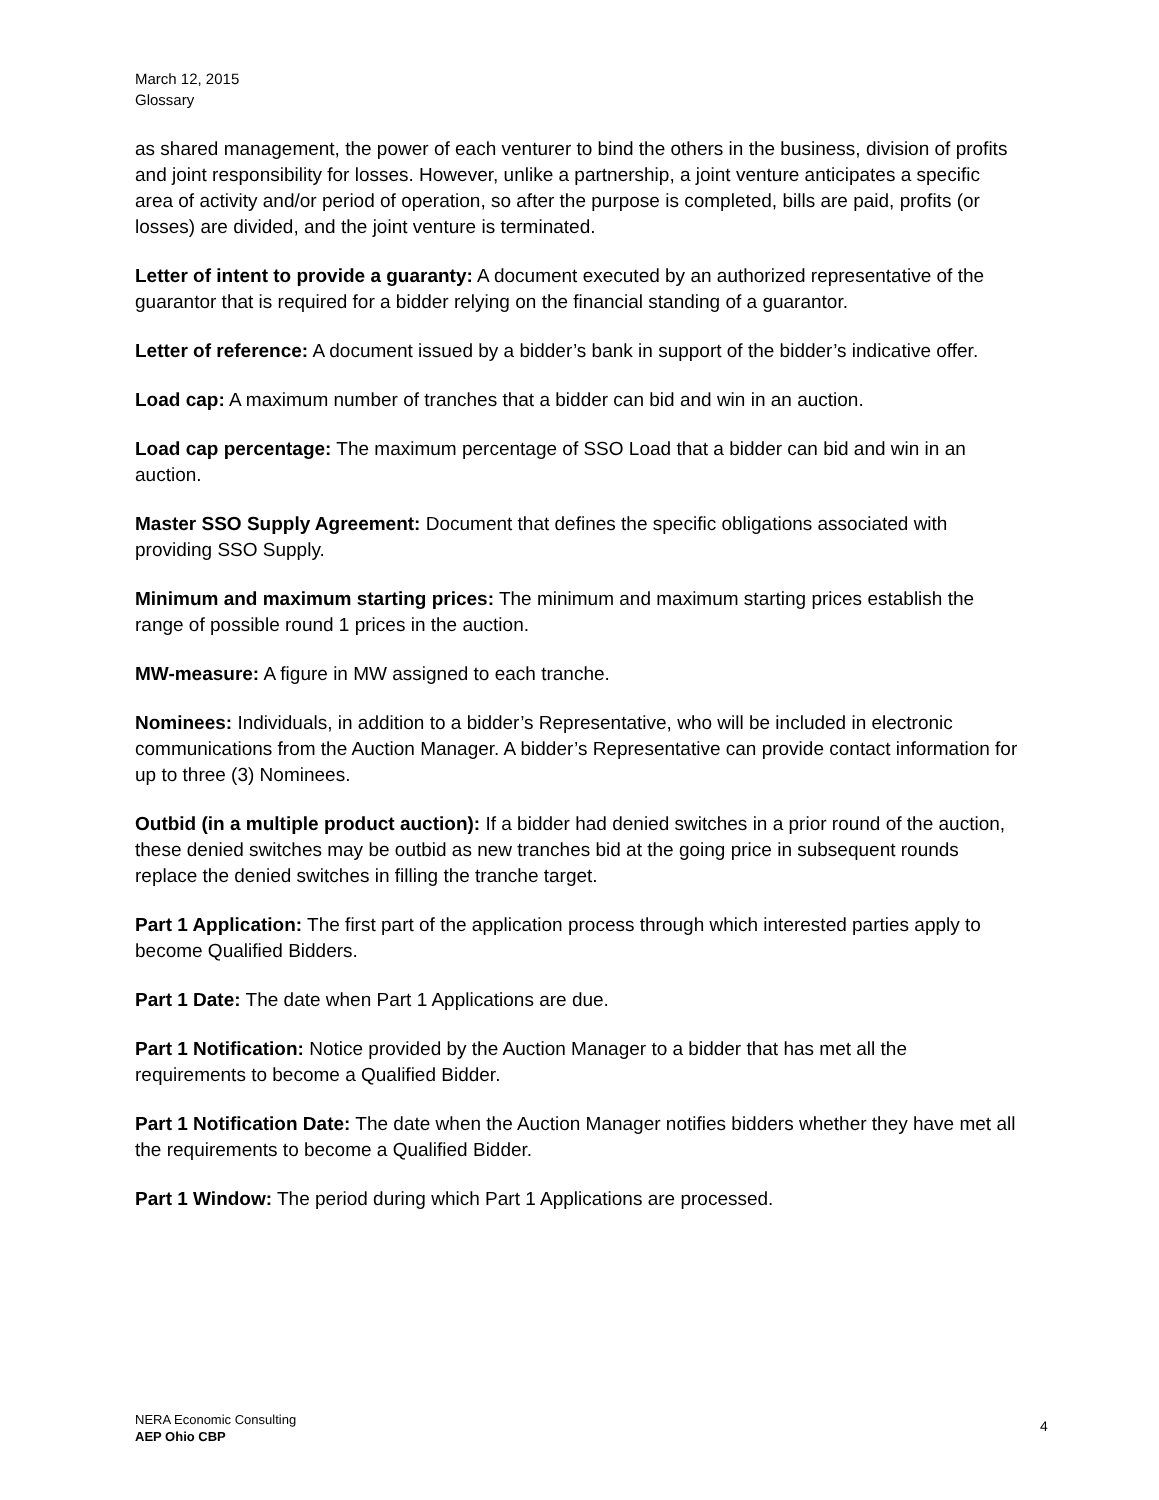March 12, 2015
Glossary
as shared management, the power of each venturer to bind the others in the business, division of profits and joint responsibility for losses. However, unlike a partnership, a joint venture anticipates a specific area of activity and/or period of operation, so after the purpose is completed, bills are paid, profits (or losses) are divided, and the joint venture is terminated.
Letter of intent to provide a guaranty: A document executed by an authorized representative of the guarantor that is required for a bidder relying on the financial standing of a guarantor.
Letter of reference: A document issued by a bidder’s bank in support of the bidder’s indicative offer.
Load cap: A maximum number of tranches that a bidder can bid and win in an auction.
Load cap percentage: The maximum percentage of SSO Load that a bidder can bid and win in an auction.
Master SSO Supply Agreement: Document that defines the specific obligations associated with providing SSO Supply.
Minimum and maximum starting prices: The minimum and maximum starting prices establish the range of possible round 1 prices in the auction.
MW-measure: A figure in MW assigned to each tranche.
Nominees: Individuals, in addition to a bidder’s Representative, who will be included in electronic communications from the Auction Manager. A bidder’s Representative can provide contact information for up to three (3) Nominees.
Outbid (in a multiple product auction): If a bidder had denied switches in a prior round of the auction, these denied switches may be outbid as new tranches bid at the going price in subsequent rounds replace the denied switches in filling the tranche target.
Part 1 Application: The first part of the application process through which interested parties apply to become Qualified Bidders.
Part 1 Date: The date when Part 1 Applications are due.
Part 1 Notification: Notice provided by the Auction Manager to a bidder that has met all the requirements to become a Qualified Bidder.
Part 1 Notification Date: The date when the Auction Manager notifies bidders whether they have met all the requirements to become a Qualified Bidder.
Part 1 Window: The period during which Part 1 Applications are processed.
NERA Economic Consulting
AEP Ohio CBP
4